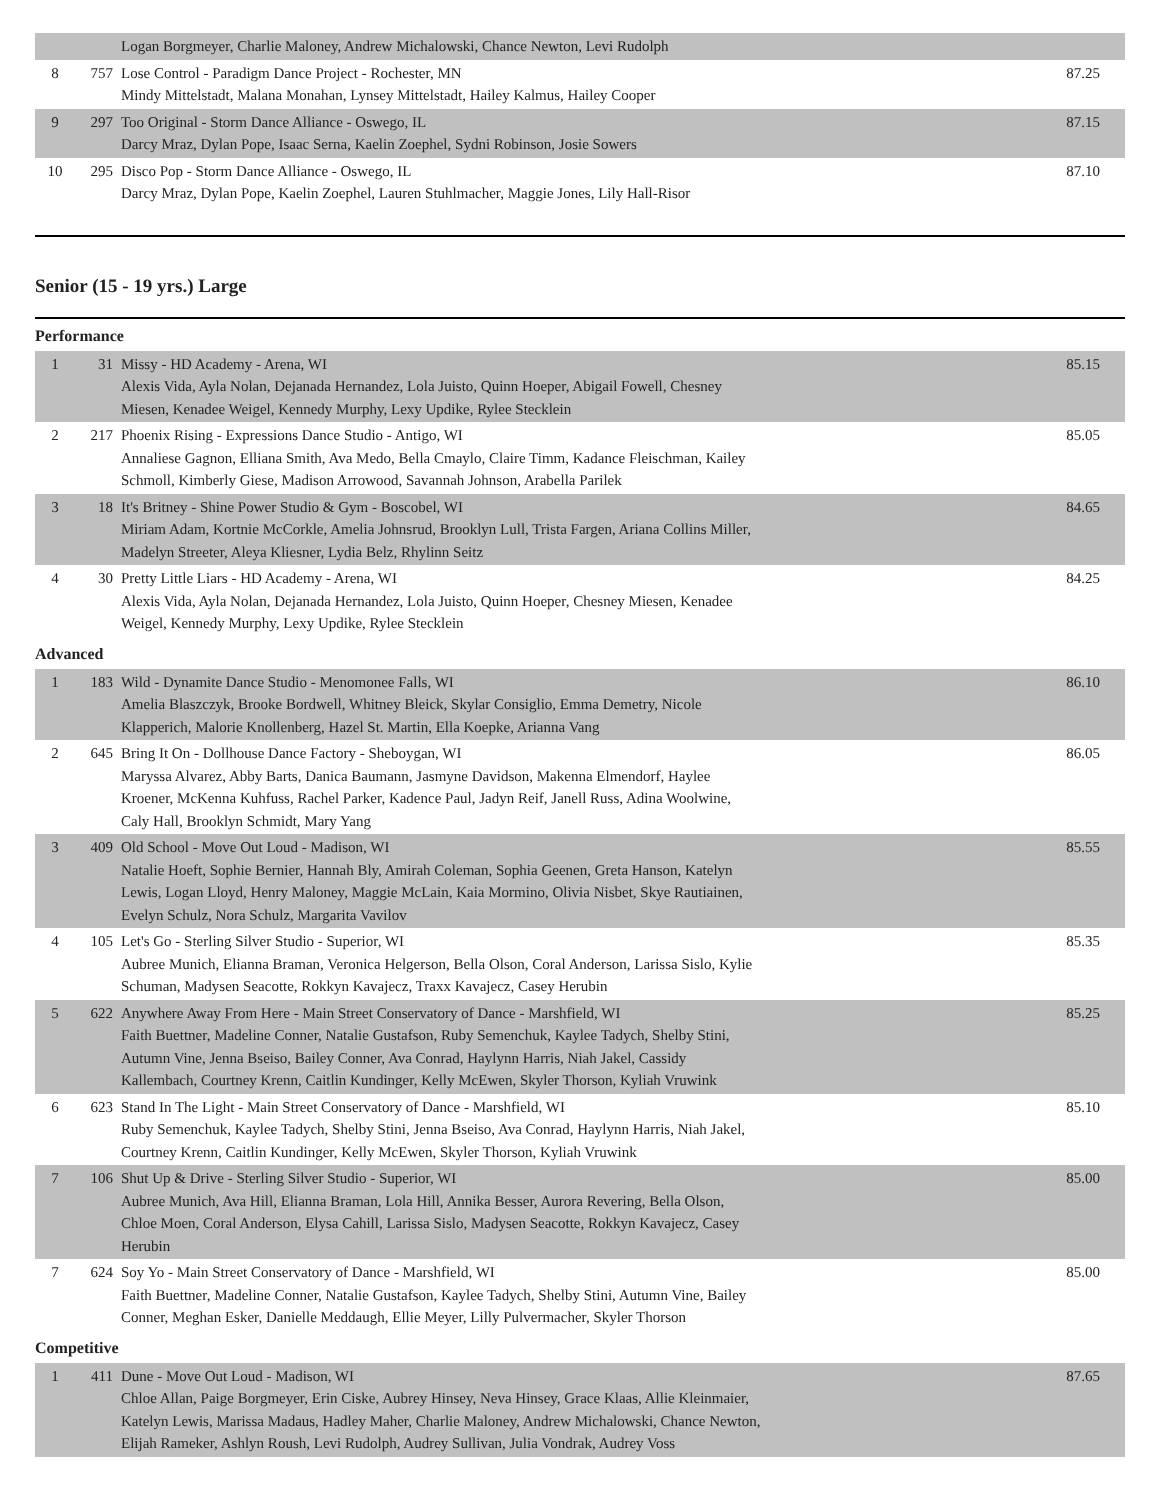| | | Logan Borgmeyer, Charlie Maloney, Andrew Michalowski, Chance Newton, Levi Rudolph | |
| 8 | 757 | Lose Control - Paradigm Dance Project - Rochester, MN Mindy Mittelstadt, Malana Monahan, Lynsey Mittelstadt, Hailey Kalmus, Hailey Cooper | 87.25 |
| 9 | 297 | Too Original - Storm Dance Alliance - Oswego, IL Darcy Mraz, Dylan Pope, Isaac Serna, Kaelin Zoephel, Sydni Robinson, Josie Sowers | 87.15 |
| 10 | 295 | Disco Pop - Storm Dance Alliance - Oswego, IL Darcy Mraz, Dylan Pope, Kaelin Zoephel, Lauren Stuhlmacher, Maggie Jones, Lily Hall-Risor | 87.10 |
Senior (15 - 19 yrs.) Large
Performance
| 1 | 31 | Missy - HD Academy - Arena, WI Alexis Vida, Ayla Nolan, Dejanada Hernandez, Lola Juisto, Quinn Hoeper, Abigail Fowell, Chesney Miesen, Kenadee Weigel, Kennedy Murphy, Lexy Updike, Rylee Stecklein | 85.15 |
| 2 | 217 | Phoenix Rising - Expressions Dance Studio - Antigo, WI Annaliese Gagnon, Elliana Smith, Ava Medo, Bella Cmaylo, Claire Timm, Kadance Fleischman, Kailey Schmoll, Kimberly Giese, Madison Arrowood, Savannah Johnson, Arabella Parilek | 85.05 |
| 3 | 18 | It's Britney - Shine Power Studio & Gym - Boscobel, WI Miriam Adam, Kortnie McCorkle, Amelia Johnsrud, Brooklyn Lull, Trista Fargen, Ariana Collins Miller, Madelyn Streeter, Aleya Kliesner, Lydia Belz, Rhylinn Seitz | 84.65 |
| 4 | 30 | Pretty Little Liars - HD Academy - Arena, WI Alexis Vida, Ayla Nolan, Dejanada Hernandez, Lola Juisto, Quinn Hoeper, Chesney Miesen, Kenadee Weigel, Kennedy Murphy, Lexy Updike, Rylee Stecklein | 84.25 |
Advanced
| 1 | 183 | Wild - Dynamite Dance Studio - Menomonee Falls, WI Amelia Blaszczyk, Brooke Bordwell, Whitney Bleick, Skylar Consiglio, Emma Demetry, Nicole Klapperich, Malorie Knollenberg, Hazel St. Martin, Ella Koepke, Arianna Vang | 86.10 |
| 2 | 645 | Bring It On - Dollhouse Dance Factory - Sheboygan, WI Maryssa Alvarez, Abby Barts, Danica Baumann, Jasmyne Davidson, Makenna Elmendorf, Haylee Kroener, McKenna Kuhfuss, Rachel Parker, Kadence Paul, Jadyn Reif, Janell Russ, Adina Woolwine, Caly Hall, Brooklyn Schmidt, Mary Yang | 86.05 |
| 3 | 409 | Old School - Move Out Loud - Madison, WI Natalie Hoeft, Sophie Bernier, Hannah Bly, Amirah Coleman, Sophia Geenen, Greta Hanson, Katelyn Lewis, Logan Lloyd, Henry Maloney, Maggie McLain, Kaia Mormino, Olivia Nisbet, Skye Rautiainen, Evelyn Schulz, Nora Schulz, Margarita Vavilov | 85.55 |
| 4 | 105 | Let's Go - Sterling Silver Studio - Superior, WI Aubree Munich, Elianna Braman, Veronica Helgerson, Bella Olson, Coral Anderson, Larissa Sislo, Kylie Schuman, Madysen Seacotte, Rokkyn Kavajecz, Traxx Kavajecz, Casey Herubin | 85.35 |
| 5 | 622 | Anywhere Away From Here - Main Street Conservatory of Dance - Marshfield, WI Faith Buettner, Madeline Conner, Natalie Gustafson, Ruby Semenchuk, Kaylee Tadych, Shelby Stini, Autumn Vine, Jenna Bseiso, Bailey Conner, Ava Conrad, Haylynn Harris, Niah Jakel, Cassidy Kallembach, Courtney Krenn, Caitlin Kundinger, Kelly McEwen, Skyler Thorson, Kyliah Vruwink | 85.25 |
| 6 | 623 | Stand In The Light - Main Street Conservatory of Dance - Marshfield, WI Ruby Semenchuk, Kaylee Tadych, Shelby Stini, Jenna Bseiso, Ava Conrad, Haylynn Harris, Niah Jakel, Courtney Krenn, Caitlin Kundinger, Kelly McEwen, Skyler Thorson, Kyliah Vruwink | 85.10 |
| 7 | 106 | Shut Up & Drive - Sterling Silver Studio - Superior, WI Aubree Munich, Ava Hill, Elianna Braman, Lola Hill, Annika Besser, Aurora Revering, Bella Olson, Chloe Moen, Coral Anderson, Elysa Cahill, Larissa Sislo, Madysen Seacotte, Rokkyn Kavajecz, Casey Herubin | 85.00 |
| 7 | 624 | Soy Yo - Main Street Conservatory of Dance - Marshfield, WI Faith Buettner, Madeline Conner, Natalie Gustafson, Kaylee Tadych, Shelby Stini, Autumn Vine, Bailey Conner, Meghan Esker, Danielle Meddaugh, Ellie Meyer, Lilly Pulvermacher, Skyler Thorson | 85.00 |
Competitive
| 1 | 411 | Dune - Move Out Loud - Madison, WI Chloe Allan, Paige Borgmeyer, Erin Ciske, Aubrey Hinsey, Neva Hinsey, Grace Klaas, Allie Kleinmaier, Katelyn Lewis, Marissa Madaus, Hadley Maher, Charlie Maloney, Andrew Michalowski, Chance Newton, Elijah Rameker, Ashlyn Roush, Levi Rudolph, Audrey Sullivan, Julia Vondrak, Audrey Voss | 87.65 |